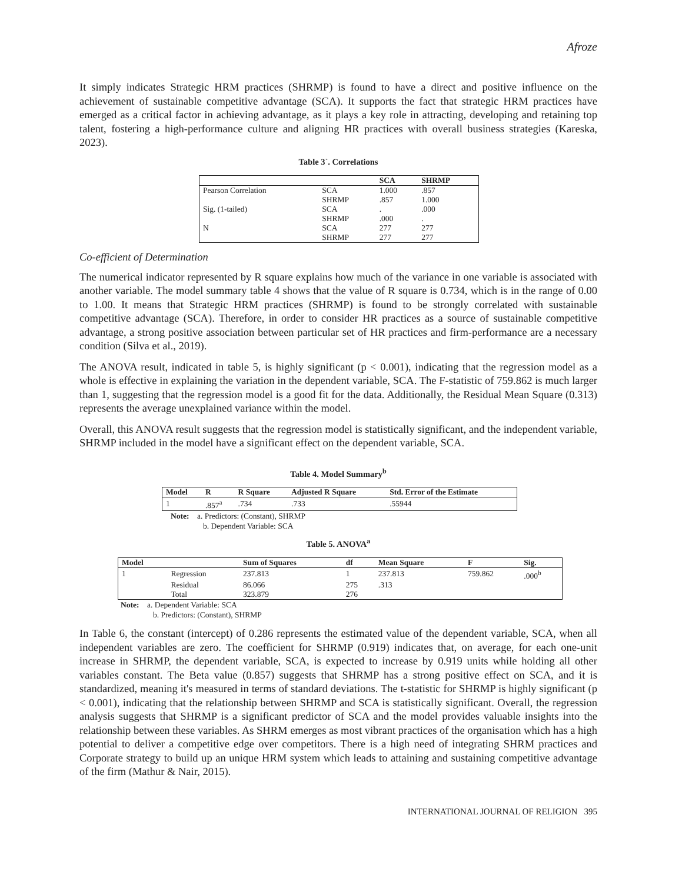Afroze
It simply indicates Strategic HRM practices (SHRMP) is found to have a direct and positive influence on the achievement of sustainable competitive advantage (SCA). It supports the fact that strategic HRM practices have emerged as a critical factor in achieving advantage, as it plays a key role in attracting, developing and retaining top talent, fostering a high-performance culture and aligning HR practices with overall business strategies (Kareska, 2023).
Table 3`. Correlations
| | | SCA | SHRMP |
| --- | --- | --- | --- |
| Pearson Correlation | SCA | 1.000 | .857 |
| | SHRMP | .857 | 1.000 |
| Sig. (1-tailed) | SCA | . | .000 |
| | SHRMP | .000 | . |
| N | SCA | 277 | 277 |
| | SHRMP | 277 | 277 |
Co-efficient of Determination
The numerical indicator represented by R square explains how much of the variance in one variable is associated with another variable. The model summary table 4 shows that the value of R square is 0.734, which is in the range of 0.00 to 1.00. It means that Strategic HRM practices (SHRMP) is found to be strongly correlated with sustainable competitive advantage (SCA). Therefore, in order to consider HR practices as a source of sustainable competitive advantage, a strong positive association between particular set of HR practices and firm-performance are a necessary condition (Silva et al., 2019).
The ANOVA result, indicated in table 5, is highly significant (p < 0.001), indicating that the regression model as a whole is effective in explaining the variation in the dependent variable, SCA. The F-statistic of 759.862 is much larger than 1, suggesting that the regression model is a good fit for the data. Additionally, the Residual Mean Square (0.313) represents the average unexplained variance within the model.
Overall, this ANOVA result suggests that the regression model is statistically significant, and the independent variable, SHRMP included in the model have a significant effect on the dependent variable, SCA.
Table 4. Model Summary<sup>b</sup>
| Model | R | R Square | Adjusted R Square | Std. Error of the Estimate |
| --- | --- | --- | --- | --- |
| 1 | .857<sup>a</sup> | .734 | .733 | .55944 |
Note: a. Predictors: (Constant), SHRMP
b. Dependent Variable: SCA
Table 5. ANOVA<sup>a</sup>
| Model | | Sum of Squares | df | Mean Square | F | Sig. |
| --- | --- | --- | --- | --- | --- | --- |
| 1 | Regression | 237.813 | 1 | 237.813 | 759.862 | .000<sup>b</sup> |
| | Residual | 86.066 | 275 | .313 | | |
| | Total | 323.879 | 276 | | | |
Note: a. Dependent Variable: SCA
b. Predictors: (Constant), SHRMP
In Table 6, the constant (intercept) of 0.286 represents the estimated value of the dependent variable, SCA, when all independent variables are zero. The coefficient for SHRMP (0.919) indicates that, on average, for each one-unit increase in SHRMP, the dependent variable, SCA, is expected to increase by 0.919 units while holding all other variables constant. The Beta value (0.857) suggests that SHRMP has a strong positive effect on SCA, and it is standardized, meaning it's measured in terms of standard deviations. The t-statistic for SHRMP is highly significant (p < 0.001), indicating that the relationship between SHRMP and SCA is statistically significant. Overall, the regression analysis suggests that SHRMP is a significant predictor of SCA and the model provides valuable insights into the relationship between these variables. As SHRM emerges as most vibrant practices of the organisation which has a high potential to deliver a competitive edge over competitors. There is a high need of integrating SHRM practices and Corporate strategy to build up an unique HRM system which leads to attaining and sustaining competitive advantage of the firm (Mathur & Nair, 2015).
INTERNATIONAL JOURNAL OF RELIGION 395